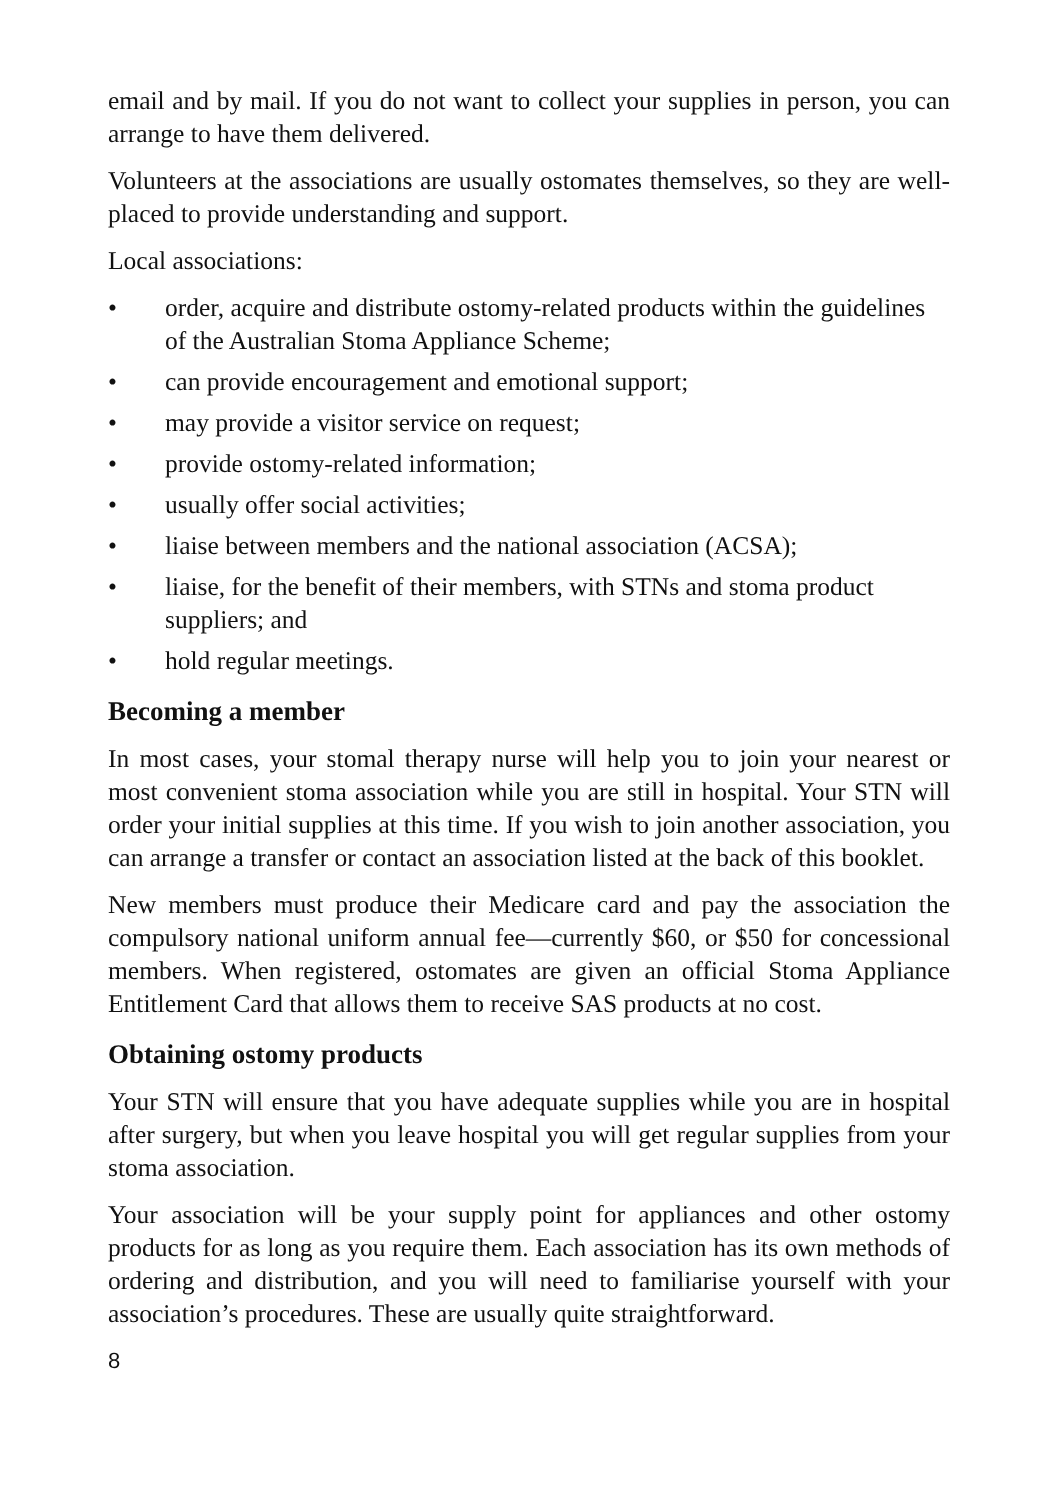email and by mail. If you do not want to collect your supplies in person, you can arrange to have them delivered.
Volunteers at the associations are usually ostomates themselves, so they are well-placed to provide understanding and support.
Local associations:
• order, acquire and distribute ostomy-related products within the guidelines of the Australian Stoma Appliance Scheme;
• can provide encouragement and emotional support;
• may provide a visitor service on request;
• provide ostomy-related information;
• usually offer social activities;
• liaise between members and the national association (ACSA);
• liaise, for the benefit of their members, with STNs and stoma product suppliers; and
• hold regular meetings.
Becoming a member
In most cases, your stomal therapy nurse will help you to join your nearest or most convenient stoma association while you are still in hospital. Your STN will order your initial supplies at this time. If you wish to join another association, you can arrange a transfer or contact an association listed at the back of this booklet.
New members must produce their Medicare card and pay the association the compulsory national uniform annual fee—currently $60, or $50 for concessional members. When registered, ostomates are given an official Stoma Appliance Entitlement Card that allows them to receive SAS products at no cost.
Obtaining ostomy products
Your STN will ensure that you have adequate supplies while you are in hospital after surgery, but when you leave hospital you will get regular supplies from your stoma association.
Your association will be your supply point for appliances and other ostomy products for as long as you require them. Each association has its own methods of ordering and distribution, and you will need to familiarise yourself with your association’s procedures. These are usually quite straightforward.
8